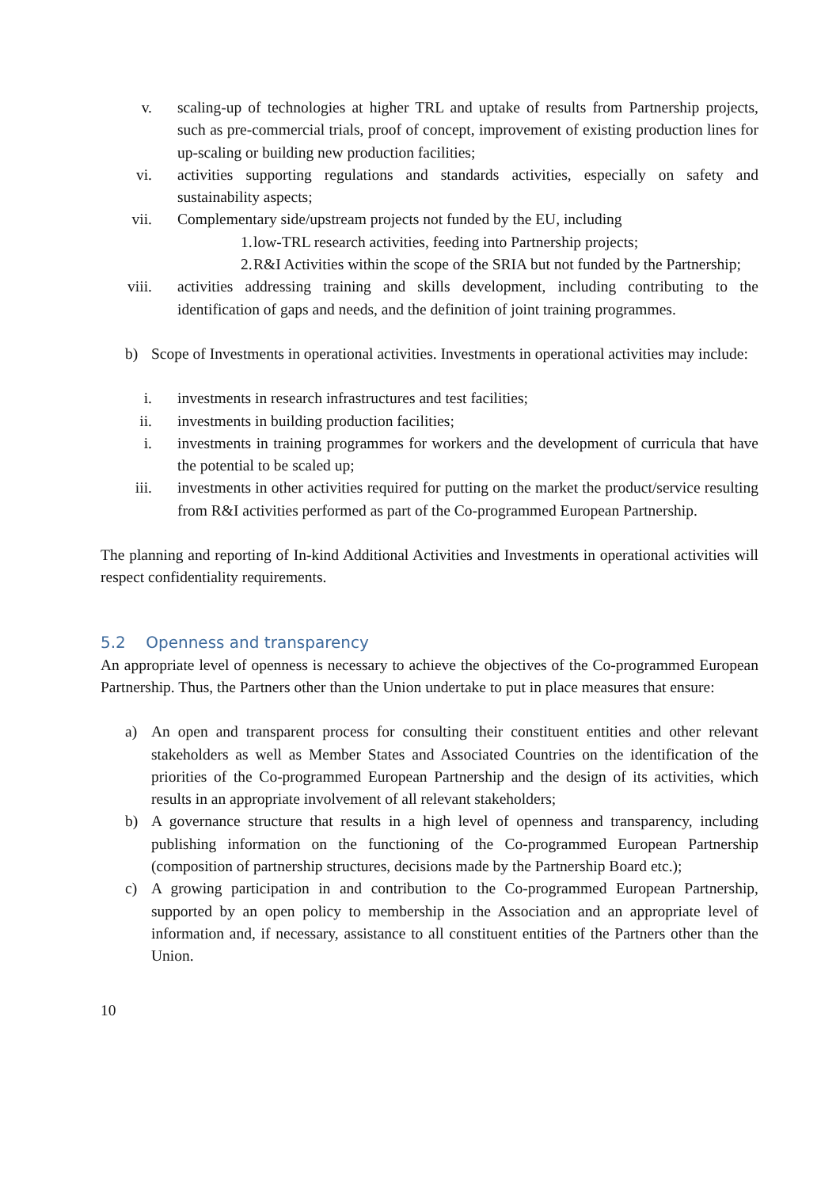v. scaling-up of technologies at higher TRL and uptake of results from Partnership projects, such as pre-commercial trials, proof of concept, improvement of existing production lines for up-scaling or building new production facilities;
vi. activities supporting regulations and standards activities, especially on safety and sustainability aspects;
vii. Complementary side/upstream projects not funded by the EU, including
1. low-TRL research activities, feeding into Partnership projects;
2. R&I Activities within the scope of the SRIA but not funded by the Partnership;
viii. activities addressing training and skills development, including contributing to the identification of gaps and needs, and the definition of joint training programmes.
b) Scope of Investments in operational activities. Investments in operational activities may include:
i. investments in research infrastructures and test facilities;
ii. investments in building production facilities;
i. investments in training programmes for workers and the development of curricula that have the potential to be scaled up;
iii. investments in other activities required for putting on the market the product/service resulting from R&I activities performed as part of the Co-programmed European Partnership.
The planning and reporting of In-kind Additional Activities and Investments in operational activities will respect confidentiality requirements.
5.2 Openness and transparency
An appropriate level of openness is necessary to achieve the objectives of the Co-programmed European Partnership. Thus, the Partners other than the Union undertake to put in place measures that ensure:
a) An open and transparent process for consulting their constituent entities and other relevant stakeholders as well as Member States and Associated Countries on the identification of the priorities of the Co-programmed European Partnership and the design of its activities, which results in an appropriate involvement of all relevant stakeholders;
b) A governance structure that results in a high level of openness and transparency, including publishing information on the functioning of the Co-programmed European Partnership (composition of partnership structures, decisions made by the Partnership Board etc.);
c) A growing participation in and contribution to the Co-programmed European Partnership, supported by an open policy to membership in the Association and an appropriate level of information and, if necessary, assistance to all constituent entities of the Partners other than the Union.
10